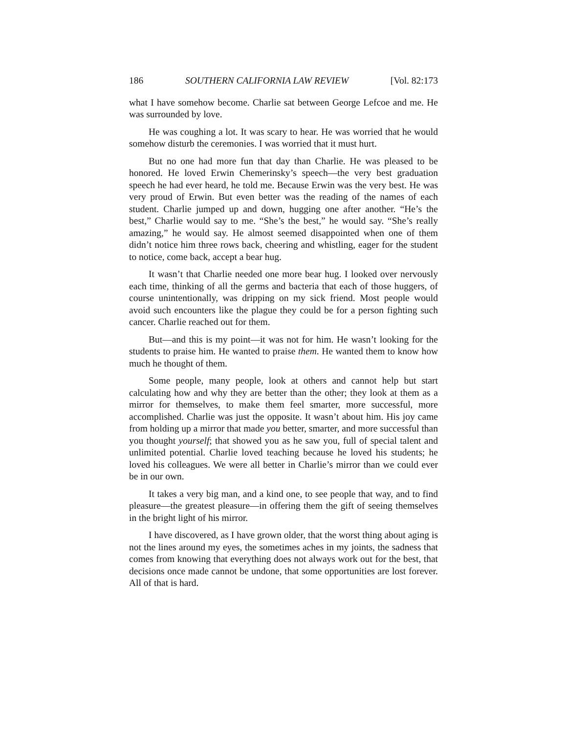186 SOUTHERN CALIFORNIA LAW REVIEW [Vol. 82:173
what I have somehow become. Charlie sat between George Lefcoe and me. He was surrounded by love.
He was coughing a lot. It was scary to hear. He was worried that he would somehow disturb the ceremonies. I was worried that it must hurt.
But no one had more fun that day than Charlie. He was pleased to be honored. He loved Erwin Chemerinsky’s speech—the very best graduation speech he had ever heard, he told me. Because Erwin was the very best. He was very proud of Erwin. But even better was the reading of the names of each student. Charlie jumped up and down, hugging one after another. “He’s the best,” Charlie would say to me. “She’s the best,” he would say. “She’s really amazing,” he would say. He almost seemed disappointed when one of them didn’t notice him three rows back, cheering and whistling, eager for the student to notice, come back, accept a bear hug.
It wasn’t that Charlie needed one more bear hug. I looked over nervously each time, thinking of all the germs and bacteria that each of those huggers, of course unintentionally, was dripping on my sick friend. Most people would avoid such encounters like the plague they could be for a person fighting such cancer. Charlie reached out for them.
But—and this is my point—it was not for him. He wasn’t looking for the students to praise him. He wanted to praise them. He wanted them to know how much he thought of them.
Some people, many people, look at others and cannot help but start calculating how and why they are better than the other; they look at them as a mirror for themselves, to make them feel smarter, more successful, more accomplished. Charlie was just the opposite. It wasn’t about him. His joy came from holding up a mirror that made you better, smarter, and more successful than you thought yourself; that showed you as he saw you, full of special talent and unlimited potential. Charlie loved teaching because he loved his students; he loved his colleagues. We were all better in Charlie’s mirror than we could ever be in our own.
It takes a very big man, and a kind one, to see people that way, and to find pleasure—the greatest pleasure—in offering them the gift of seeing themselves in the bright light of his mirror.
I have discovered, as I have grown older, that the worst thing about aging is not the lines around my eyes, the sometimes aches in my joints, the sadness that comes from knowing that everything does not always work out for the best, that decisions once made cannot be undone, that some opportunities are lost forever. All of that is hard.